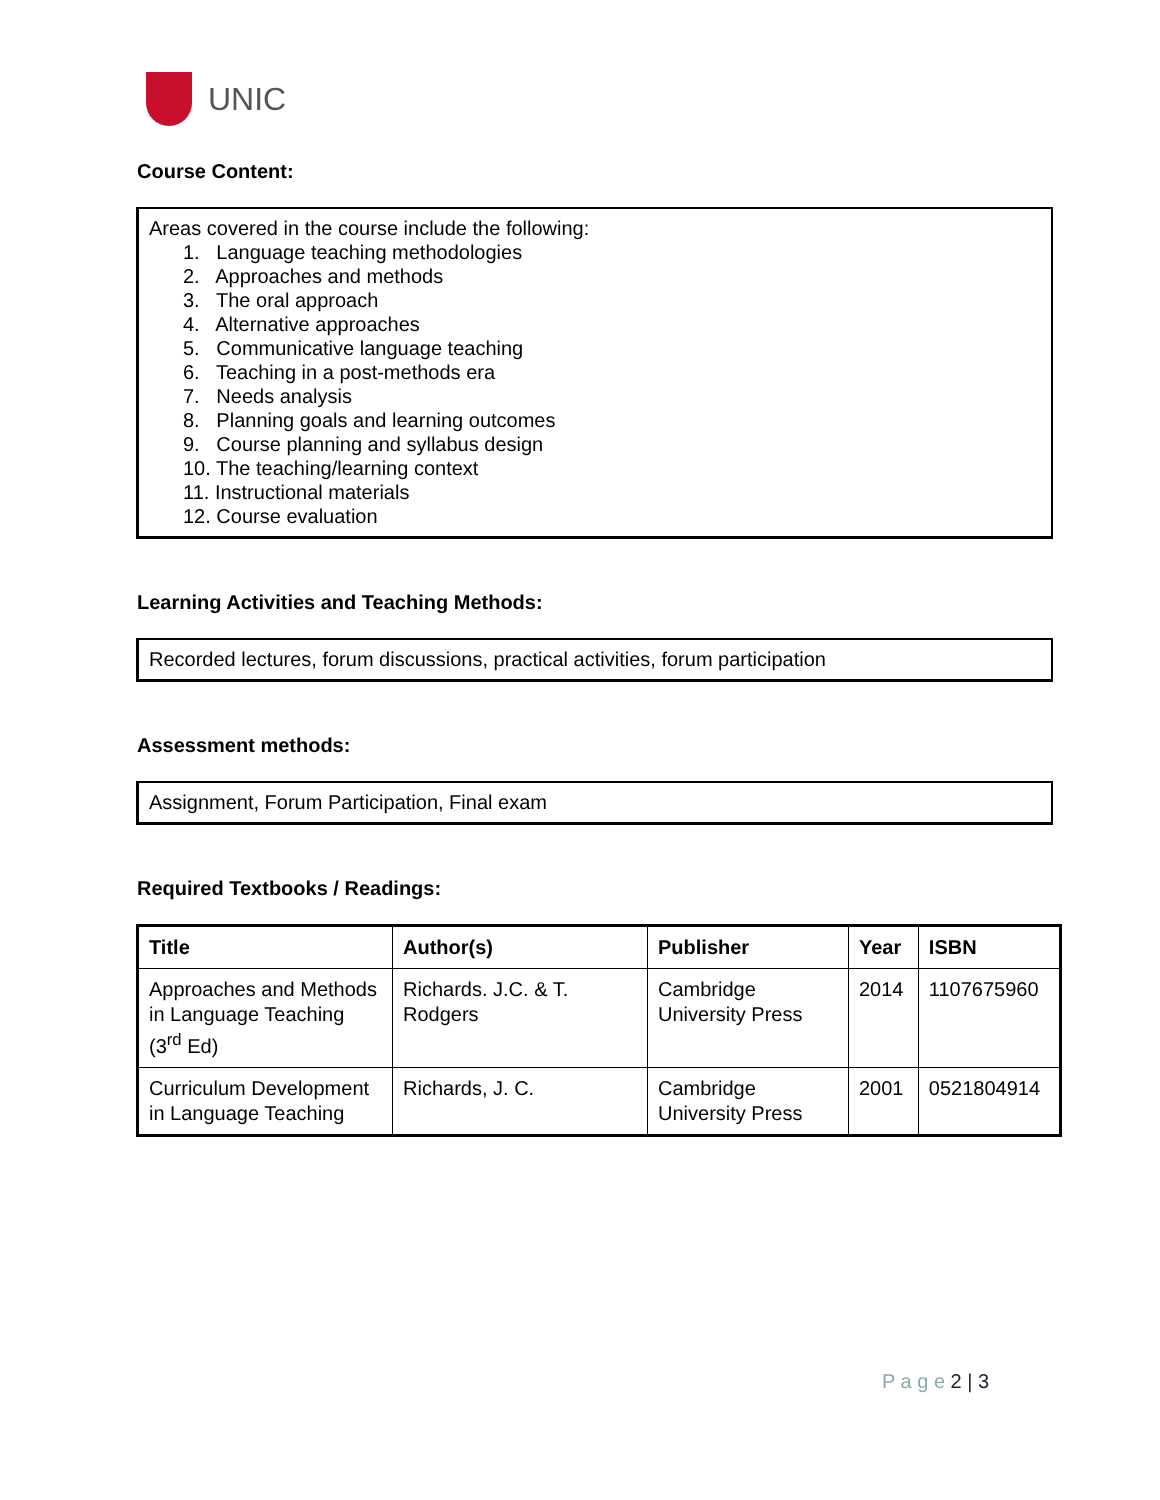UNIC
Course Content:
Areas covered in the course include the following:
1. Language teaching methodologies
2. Approaches and methods
3. The oral approach
4. Alternative approaches
5. Communicative language teaching
6. Teaching in a post-methods era
7. Needs analysis
8. Planning goals and learning outcomes
9. Course planning and syllabus design
10. The teaching/learning context
11. Instructional materials
12. Course evaluation
Learning Activities and Teaching Methods:
Recorded lectures, forum discussions, practical activities, forum participation
Assessment methods:
Assignment, Forum Participation, Final exam
Required Textbooks / Readings:
| Title | Author(s) | Publisher | Year | ISBN |
| --- | --- | --- | --- | --- |
| Approaches and Methods in Language Teaching (3<sup>rd</sup> Ed) | Richards. J.C. & T. Rodgers | Cambridge University Press | 2014 | 1107675960 |
| Curriculum Development in Language Teaching | Richards, J. C. | Cambridge University Press | 2001 | 0521804914 |
P a g e 2 | 3